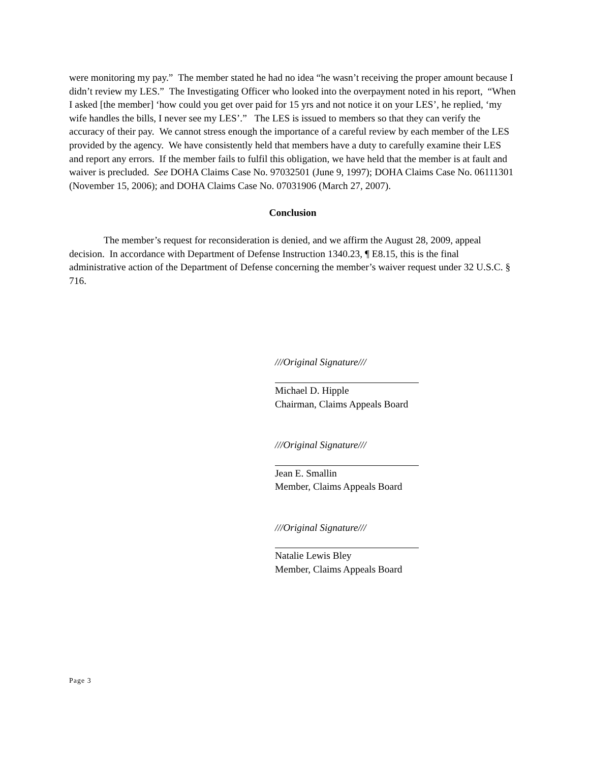were monitoring my pay.” The member stated he had no idea “he wasn’t receiving the proper amount because I didn’t review my LES.” The Investigating Officer who looked into the overpayment noted in his report, “When I asked [the member] ‘how could you get over paid for 15 yrs and not notice it on your LES’, he replied, ‘my wife handles the bills, I never see my LES’.” The LES is issued to members so that they can verify the accuracy of their pay. We cannot stress enough the importance of a careful review by each member of the LES provided by the agency. We have consistently held that members have a duty to carefully examine their LES and report any errors. If the member fails to fulfil this obligation, we have held that the member is at fault and waiver is precluded. See DOHA Claims Case No. 97032501 (June 9, 1997); DOHA Claims Case No. 06111301 (November 15, 2006); and DOHA Claims Case No. 07031906 (March 27, 2007).
Conclusion
The member’s request for reconsideration is denied, and we affirm the August 28, 2009, appeal decision. In accordance with Department of Defense Instruction 1340.23, ¶ E8.15, this is the final administrative action of the Department of Defense concerning the member’s waiver request under 32 U.S.C. § 716.
///Original Signature///
Michael D. Hipple
Chairman, Claims Appeals Board
///Original Signature///
Jean E. Smallin
Member, Claims Appeals Board
///Original Signature///
Natalie Lewis Bley
Member, Claims Appeals Board
Page 3